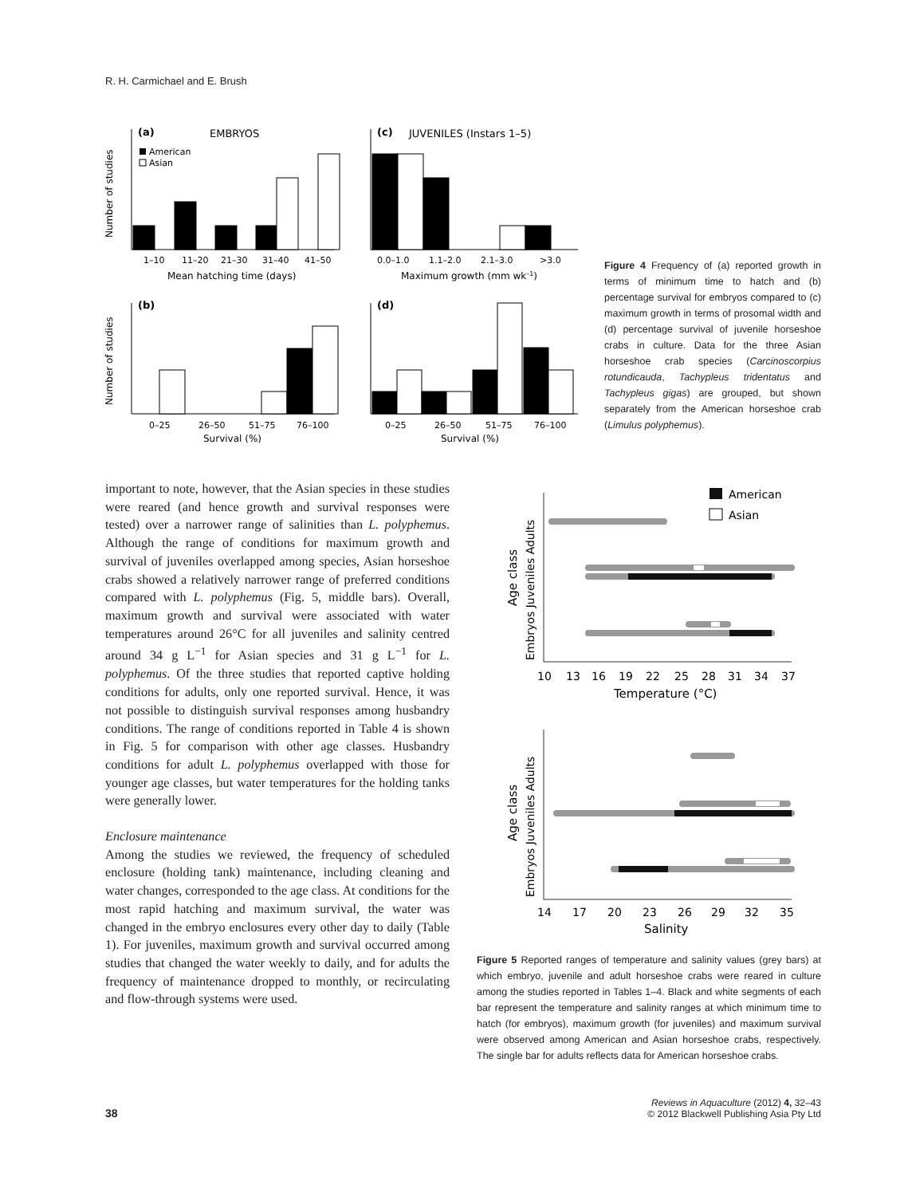R. H. Carmichael and E. Brush
(a)
EMBRYOS
(c)
JUVENILES (Instars 1–5)
(b)
(d)
American
Asian
1–10
11–20
21–30
31–40
41–50
Mean hatching time (days)
0.0–1.0
1.1–2.0
2.1–3.0
>3.0
Maximum growth (mm wk–1)
0–25
26–50
51–75
76–100
Survival (%)
0–25
26–50
51–75
76–100
Survival (%)
Number of studies
Number of studies
Figure 4 Frequency of (a) reported growth in terms of minimum time to hatch and (b) percentage survival for embryos compared to (c) maximum growth in terms of prosomal width and (d) percentage survival of juvenile horseshoe crabs in culture. Data for the three Asian horseshoe crab species (Carcinoscorpius rotundicauda, Tachypleus tridentatus and Tachypleus gigas) are grouped, but shown separately from the American horseshoe crab (Limulus polyphemus).
important to note, however, that the Asian species in these studies were reared (and hence growth and survival responses were tested) over a narrower range of salinities than L. polyphemus. Although the range of conditions for maximum growth and survival of juveniles overlapped among species, Asian horseshoe crabs showed a relatively narrower range of preferred conditions compared with L. polyphemus (Fig. 5, middle bars). Overall, maximum growth and survival were associated with water temperatures around 26°C for all juveniles and salinity centred around 34 g L<sup>−1</sup> for Asian species and 31 g L<sup>−1</sup> for L. polyphemus. Of the three studies that reported captive holding conditions for adults, only one reported survival. Hence, it was not possible to distinguish survival responses among husbandry conditions. The range of conditions reported in Table 4 is shown in Fig. 5 for comparison with other age classes. Husbandry conditions for adult L. polyphemus overlapped with those for younger age classes, but water temperatures for the holding tanks were generally lower.
Enclosure maintenance
Among the studies we reviewed, the frequency of scheduled enclosure (holding tank) maintenance, including cleaning and water changes, corresponded to the age class. At conditions for the most rapid hatching and maximum survival, the water was changed in the embryo enclosures every other day to daily (Table 1). For juveniles, maximum growth and survival occurred among studies that changed the water weekly to daily, and for adults the frequency of maintenance dropped to monthly, or recirculating and flow-through systems were used.
American
Asian
10
13
16
19
22
25
28
31
34
37
Temperature (°C)
14
17
20
23
26
29
32
35
Salinity
Age class
Embryos Juveniles Adults
Age class
Embryos Juveniles Adults
Figure 5 Reported ranges of temperature and salinity values (grey bars) at which embryo, juvenile and adult horseshoe crabs were reared in culture among the studies reported in Tables 1–4. Black and white segments of each bar represent the temperature and salinity ranges at which minimum time to hatch (for embryos), maximum growth (for juveniles) and maximum survival were observed among American and Asian horseshoe crabs, respectively. The single bar for adults reflects data for American horseshoe crabs.
38
Reviews in Aquaculture (2012) 4, 32–43
© 2012 Blackwell Publishing Asia Pty Ltd